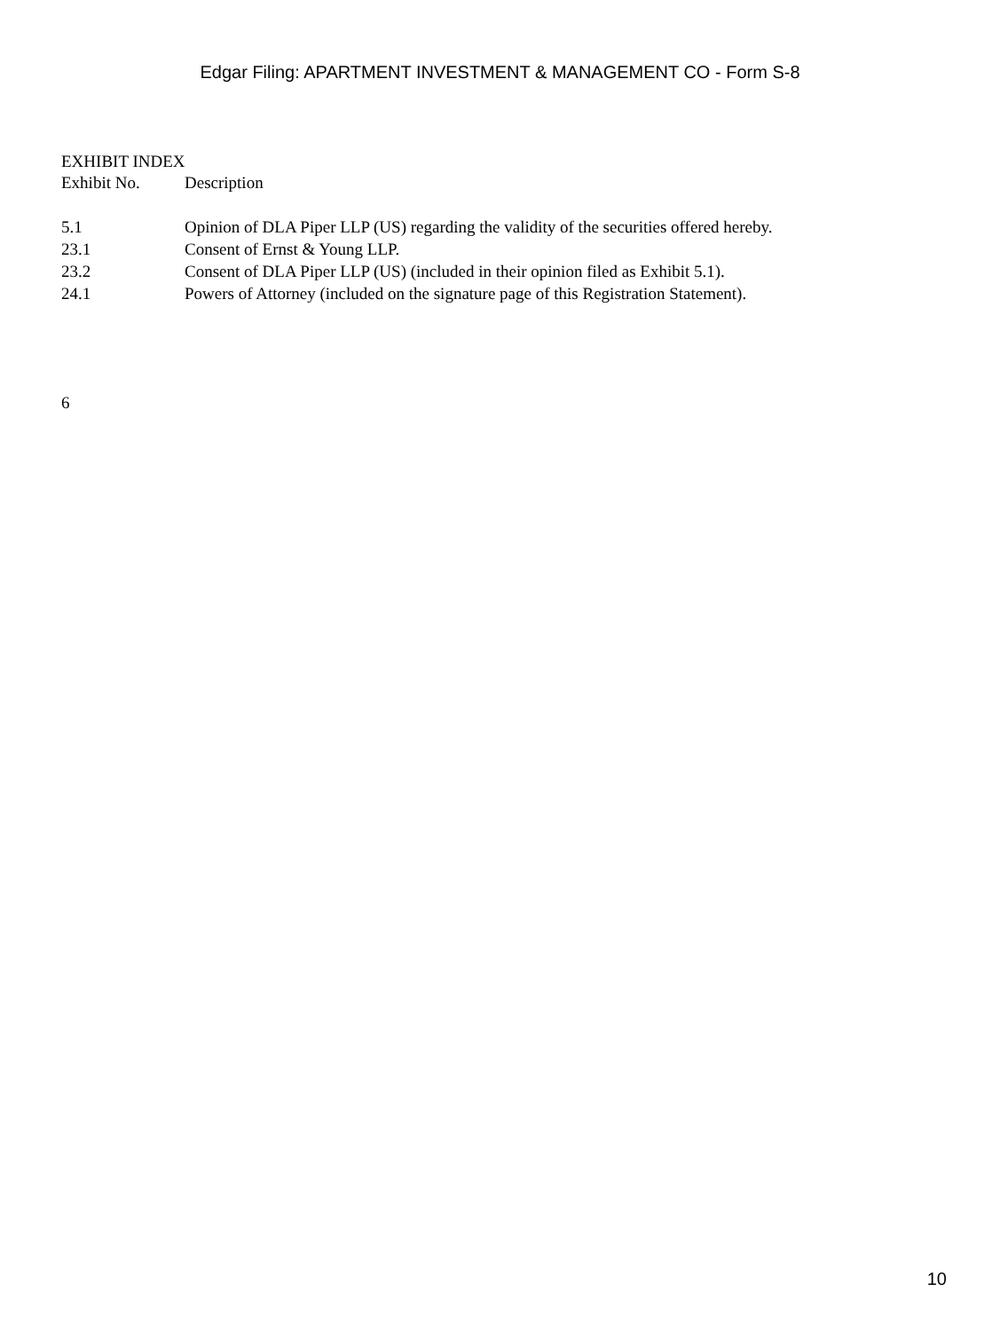Edgar Filing: APARTMENT INVESTMENT & MANAGEMENT CO - Form S-8
EXHIBIT INDEX
| Exhibit No. | Description |
| --- | --- |
| 5.1 | Opinion of DLA Piper LLP (US) regarding the validity of the securities offered hereby. |
| 23.1 | Consent of Ernst & Young LLP. |
| 23.2 | Consent of DLA Piper LLP (US) (included in their opinion filed as Exhibit 5.1). |
| 24.1 | Powers of Attorney (included on the signature page of this Registration Statement). |
6
10